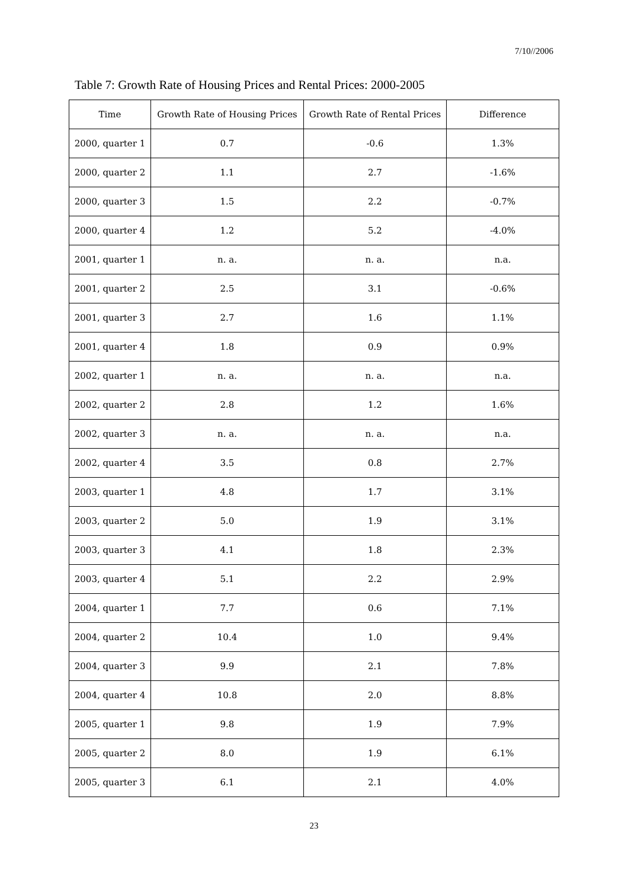7/10//2006
Table 7: Growth Rate of Housing Prices and Rental Prices: 2000-2005
| Time | Growth Rate of Housing Prices | Growth Rate of Rental Prices | Difference |
| --- | --- | --- | --- |
| 2000, quarter 1 | 0.7 | -0.6 | 1.3% |
| 2000, quarter 2 | 1.1 | 2.7 | -1.6% |
| 2000, quarter 3 | 1.5 | 2.2 | -0.7% |
| 2000, quarter 4 | 1.2 | 5.2 | -4.0% |
| 2001, quarter 1 | n. a. | n. a. | n.a. |
| 2001, quarter 2 | 2.5 | 3.1 | -0.6% |
| 2001, quarter 3 | 2.7 | 1.6 | 1.1% |
| 2001, quarter 4 | 1.8 | 0.9 | 0.9% |
| 2002, quarter 1 | n. a. | n. a. | n.a. |
| 2002, quarter 2 | 2.8 | 1.2 | 1.6% |
| 2002, quarter 3 | n. a. | n. a. | n.a. |
| 2002, quarter 4 | 3.5 | 0.8 | 2.7% |
| 2003, quarter 1 | 4.8 | 1.7 | 3.1% |
| 2003, quarter 2 | 5.0 | 1.9 | 3.1% |
| 2003, quarter 3 | 4.1 | 1.8 | 2.3% |
| 2003, quarter 4 | 5.1 | 2.2 | 2.9% |
| 2004, quarter 1 | 7.7 | 0.6 | 7.1% |
| 2004, quarter 2 | 10.4 | 1.0 | 9.4% |
| 2004, quarter 3 | 9.9 | 2.1 | 7.8% |
| 2004, quarter 4 | 10.8 | 2.0 | 8.8% |
| 2005, quarter 1 | 9.8 | 1.9 | 7.9% |
| 2005, quarter 2 | 8.0 | 1.9 | 6.1% |
| 2005, quarter 3 | 6.1 | 2.1 | 4.0% |
23